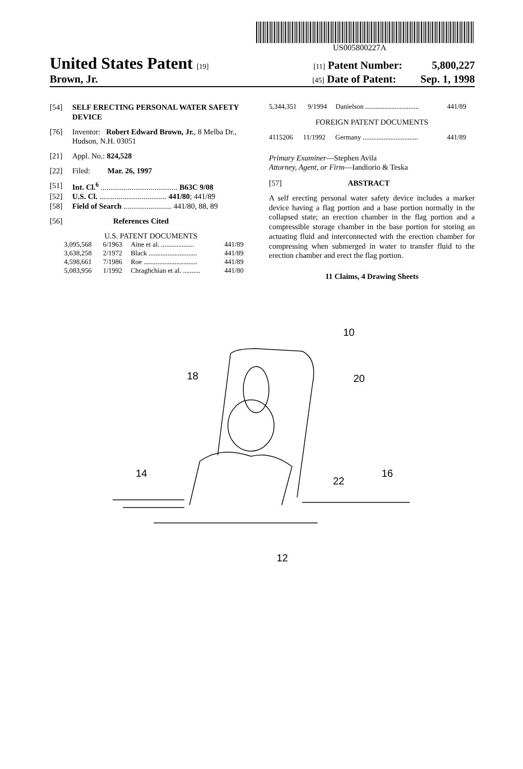US005800227A
United States Patent [19] [11] Patent Number: 5,800,227
Brown, Jr. [45] Date of Patent: Sep. 1, 1998
[54] SELF ERECTING PERSONAL WATER SAFETY DEVICE
[76] Inventor: Robert Edward Brown, Jr., 8 Melba Dr., Hudson, N.H. 03051
[21] Appl. No.: 824,528
[22] Filed: Mar. 26, 1997
[51] Int. Cl.<sup>6</sup> ........................................ B63C 9/08
[52] U.S. Cl. ................................... 441/80; 441/89
[58] Field of Search ......................... 441/80, 88, 89
[56] References Cited
U.S. PATENT DOCUMENTS
| 3,095,568 | 6/1963 | Aine et al. ................... | 441/89 |
| 3,638,258 | 2/1972 | Black ............................ | 441/89 |
| 4,598,661 | 7/1986 | Roe ............................... | 441/89 |
| 5,083,956 | 1/1992 | Chraghchian et al. .......... | 441/80 |
| 5,344,351 | 9/1994 | Danielson ............................... | 441/89 |
FOREIGN PATENT DOCUMENTS
| 4115206 | 11/1992 | Germany ................................ | 441/89 |
Primary Examiner—Stephen Avila
Attorney, Agent, or Firm—Iandiorio & Teska
[57] ABSTRACT
A self erecting personal water safety device includes a marker device having a flag portion and a base portion normally in the collapsed state; an erection chamber in the flag portion and a compressible storage chamber in the base portion for storing an actuating fluid and interconnected with the erection chamber for compressing when submerged in water to transfer fluid to the erection chamber and erect the flag portion.
11 Claims, 4 Drawing Sheets
10
18
20
14
22
16
12